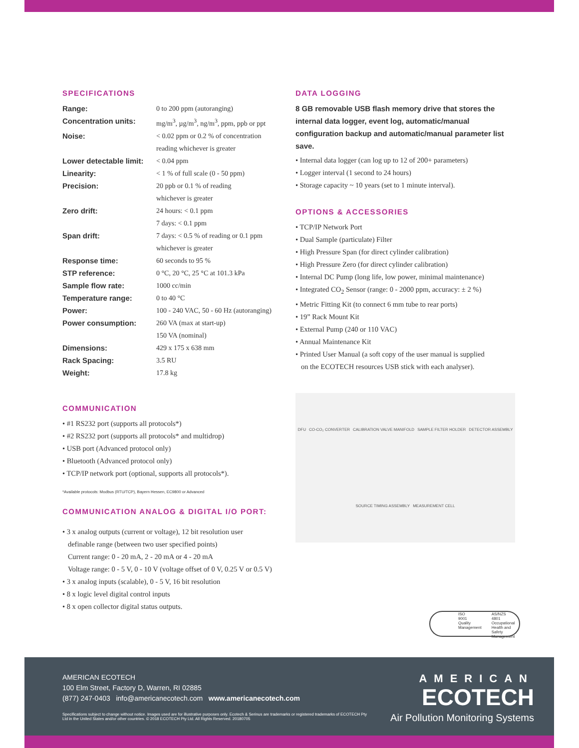SPECIFICATIONS
| Range: | 0 to 200 ppm (autoranging) |
| Concentration units: | mg/m<sup>3</sup>, µg/m<sup>3</sup>, ng/m<sup>3</sup>, ppm, ppb or ppt |
| Noise: | < 0.02 ppm or 0.2 % of concentration reading whichever is greater |
| Lower detectable limit: | < 0.04 ppm |
| Linearity: | < 1 % of full scale (0 - 50 ppm) |
| Precision: | 20 ppb or 0.1 % of reading whichever is greater |
| Zero drift: | 24 hours: < 0.1 ppm 7 days: < 0.1 ppm |
| Span drift: | 7 days: < 0.5 % of reading or 0.1 ppm whichever is greater |
| Response time: | 60 seconds to 95 % |
| STP reference: | 0 °C, 20 °C, 25 °C at 101.3 kPa |
| Sample flow rate: | 1000 cc/min |
| Temperature range: | 0 to 40 °C |
| Power: | 100 - 240 VAC, 50 - 60 Hz (autoranging) |
| Power consumption: | 260 VA (max at start-up) 150 VA (nominal) |
| Dimensions: | 429 x 175 x 638 mm |
| Rack Spacing: | 3.5 RU |
| Weight: | 17.8 kg |
COMMUNICATION
• #1 RS232 port (supports all protocols*)
• #2 RS232 port (supports all protocols* and multidrop)
• USB port (Advanced protocol only)
• Bluetooth (Advanced protocol only)
• TCP/IP network port (optional, supports all protocols*).
*Available protocols: Modbus (RTU/TCP), Bayern Hessen, EC9800 or Advanced
COMMUNICATION ANALOG & DIGITAL I/O PORT:
• 3 x analog outputs (current or voltage), 12 bit resolution user
definable range (between two user specified points)
Current range: 0 - 20 mA, 2 - 20 mA or 4 - 20 mA
Voltage range: 0 - 5 V, 0 - 10 V (voltage offset of 0 V, 0.25 V or 0.5 V)
• 3 x analog inputs (scalable), 0 - 5 V, 16 bit resolution
• 8 x logic level digital control inputs
• 8 x open collector digital status outputs.
DATA LOGGING
8 GB removable USB flash memory drive that stores the internal data logger, event log, automatic/manual configuration backup and automatic/manual parameter list save.
• Internal data logger (can log up to 12 of 200+ parameters)
• Logger interval (1 second to 24 hours)
• Storage capacity ~ 10 years (set to 1 minute interval).
OPTIONS & ACCESSORIES
• TCP/IP Network Port
• Dual Sample (particulate) Filter
• High Pressure Span (for direct cylinder calibration)
• High Pressure Zero (for direct cylinder calibration)
• Internal DC Pump (long life, low power, minimal maintenance)
• Integrated CO<sub>2</sub> Sensor (range: 0 - 2000 ppm, accuracy: ± 2 %)
• Metric Fitting Kit (to connect 6 mm tube to rear ports)
• 19” Rack Mount Kit
• External Pump (240 or 110 VAC)
• Annual Maintenance Kit
• Printed User Manual (a soft copy of the user manual is supplied
on the ECOTECH resources USB stick with each analyser).
DFU CO-CO₂ CONVERTER CALIBRATION VALVE MANIFOLD SAMPLE FILTER HOLDER DETECTOR ASSEMBLY SOURCE TIMING ASSEMBLY MEASUREMENT CELL
ISO
9001
Quality
Management
AS/NZS
4801
Occupational
Health and Safety
Management
AMERICAN ECOTECH
100 Elm Street, Factory D, Warren, RI 02885
(877) 247-0403 info@americanecotech.com www.americanecotech.com
Specifications subject to change without notice. Images used are for illustrative purposes only. Ecotech & Serinus are trademarks or registered trademarks of ECOTECH Pty Ltd in the United States and/or other countries. © 2018 ECOTECH Pty Ltd. All Rights Reserved. 20180705
AMERICAN
ECOTECH
Air Pollution Monitoring Systems